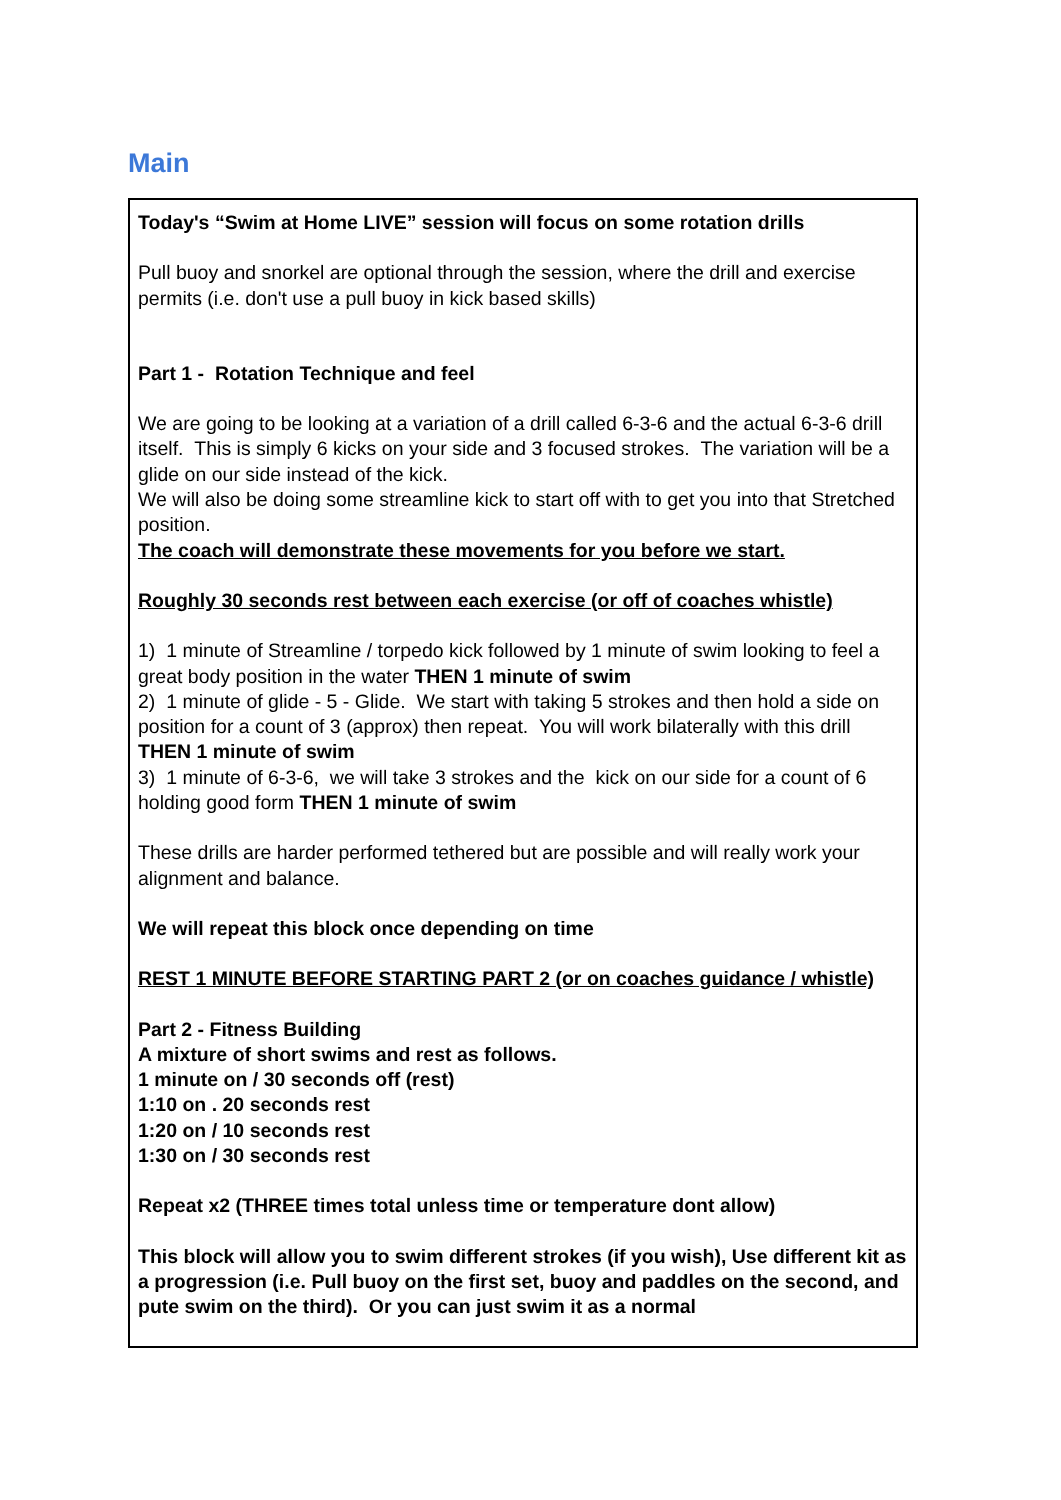Main
Today's “Swim at Home LIVE” session will focus on some rotation drills
Pull buoy and snorkel are optional through the session, where the drill and exercise permits (i.e. don't use a pull buoy in kick based skills)
Part 1 - Rotation Technique and feel
We are going to be looking at a variation of a drill called 6-3-6 and the actual 6-3-6 drill itself. This is simply 6 kicks on your side and 3 focused strokes. The variation will be a glide on our side instead of the kick.
We will also be doing some streamline kick to start off with to get you into that Stretched position.
The coach will demonstrate these movements for you before we start.
Roughly 30 seconds rest between each exercise (or off of coaches whistle)
1) 1 minute of Streamline / torpedo kick followed by 1 minute of swim looking to feel a great body position in the water THEN 1 minute of swim
2) 1 minute of glide - 5 - Glide. We start with taking 5 strokes and then hold a side on position for a count of 3 (approx) then repeat. You will work bilaterally with this drill THEN 1 minute of swim
3) 1 minute of 6-3-6, we will take 3 strokes and the kick on our side for a count of 6 holding good form THEN 1 minute of swim
These drills are harder performed tethered but are possible and will really work your alignment and balance.
We will repeat this block once depending on time
REST 1 MINUTE BEFORE STARTING PART 2 (or on coaches guidance / whistle)
Part 2 - Fitness Building
A mixture of short swims and rest as follows.
1 minute on / 30 seconds off (rest)
1:10 on . 20 seconds rest
1:20 on / 10 seconds rest
1:30 on / 30 seconds rest
Repeat x2 (THREE times total unless time or temperature dont allow)
This block will allow you to swim different strokes (if you wish), Use different kit as a progression (i.e. Pull buoy on the first set, buoy and paddles on the second, and pute swim on the third). Or you can just swim it as a normal